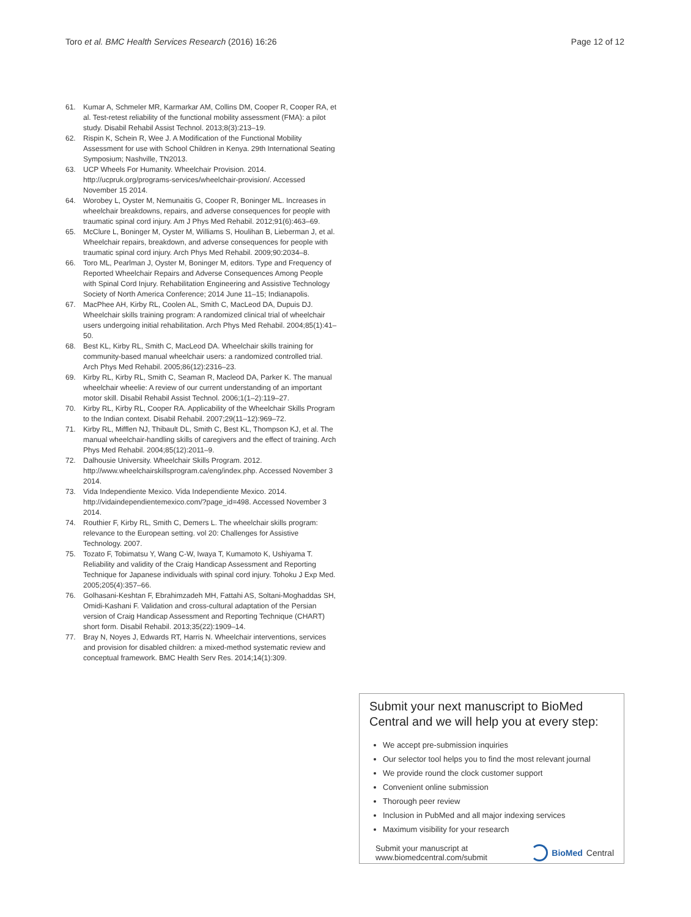Toro et al. BMC Health Services Research (2016) 16:26 Page 12 of 12
61. Kumar A, Schmeler MR, Karmarkar AM, Collins DM, Cooper R, Cooper RA, et al. Test-retest reliability of the functional mobility assessment (FMA): a pilot study. Disabil Rehabil Assist Technol. 2013;8(3):213–19.
62. Rispin K, Schein R, Wee J. A Modification of the Functional Mobility Assessment for use with School Children in Kenya. 29th International Seating Symposium; Nashville, TN2013.
63. UCP Wheels For Humanity. Wheelchair Provision. 2014. http://ucpruk.org/programs-services/wheelchair-provision/. Accessed November 15 2014.
64. Worobey L, Oyster M, Nemunaitis G, Cooper R, Boninger ML. Increases in wheelchair breakdowns, repairs, and adverse consequences for people with traumatic spinal cord injury. Am J Phys Med Rehabil. 2012;91(6):463–69.
65. McClure L, Boninger M, Oyster M, Williams S, Houlihan B, Lieberman J, et al. Wheelchair repairs, breakdown, and adverse consequences for people with traumatic spinal cord injury. Arch Phys Med Rehabil. 2009;90:2034–8.
66. Toro ML, Pearlman J, Oyster M, Boninger M, editors. Type and Frequency of Reported Wheelchair Repairs and Adverse Consequences Among People with Spinal Cord Injury. Rehabilitation Engineering and Assistive Technology Society of North America Conference; 2014 June 11–15; Indianapolis.
67. MacPhee AH, Kirby RL, Coolen AL, Smith C, MacLeod DA, Dupuis DJ. Wheelchair skills training program: A randomized clinical trial of wheelchair users undergoing initial rehabilitation. Arch Phys Med Rehabil. 2004;85(1):41–50.
68. Best KL, Kirby RL, Smith C, MacLeod DA. Wheelchair skills training for community-based manual wheelchair users: a randomized controlled trial. Arch Phys Med Rehabil. 2005;86(12):2316–23.
69. Kirby RL, Kirby RL, Smith C, Seaman R, Macleod DA, Parker K. The manual wheelchair wheelie: A review of our current understanding of an important motor skill. Disabil Rehabil Assist Technol. 2006;1(1–2):119–27.
70. Kirby RL, Kirby RL, Cooper RA. Applicability of the Wheelchair Skills Program to the Indian context. Disabil Rehabil. 2007;29(11–12):969–72.
71. Kirby RL, Mifflen NJ, Thibault DL, Smith C, Best KL, Thompson KJ, et al. The manual wheelchair-handling skills of caregivers and the effect of training. Arch Phys Med Rehabil. 2004;85(12):2011–9.
72. Dalhousie University. Wheelchair Skills Program. 2012. http://www.wheelchairskillsprogram.ca/eng/index.php. Accessed November 3 2014.
73. Vida Independiente Mexico. Vida Independiente Mexico. 2014. http://vidaindependientemexico.com/?page_id=498. Accessed November 3 2014.
74. Routhier F, Kirby RL, Smith C, Demers L. The wheelchair skills program: relevance to the European setting. vol 20: Challenges for Assistive Technology. 2007.
75. Tozato F, Tobimatsu Y, Wang C-W, Iwaya T, Kumamoto K, Ushiyama T. Reliability and validity of the Craig Handicap Assessment and Reporting Technique for Japanese individuals with spinal cord injury. Tohoku J Exp Med. 2005;205(4):357–66.
76. Golhasani-Keshtan F, Ebrahimzadeh MH, Fattahi AS, Soltani-Moghaddas SH, Omidi-Kashani F. Validation and cross-cultural adaptation of the Persian version of Craig Handicap Assessment and Reporting Technique (CHART) short form. Disabil Rehabil. 2013;35(22):1909–14.
77. Bray N, Noyes J, Edwards RT, Harris N. Wheelchair interventions, services and provision for disabled children: a mixed-method systematic review and conceptual framework. BMC Health Serv Res. 2014;14(1):309.
Submit your next manuscript to BioMed Central and we will help you at every step:
We accept pre-submission inquiries
Our selector tool helps you to find the most relevant journal
We provide round the clock customer support
Convenient online submission
Thorough peer review
Inclusion in PubMed and all major indexing services
Maximum visibility for your research
Submit your manuscript at
www.biomedcentral.com/submit BioMed Central